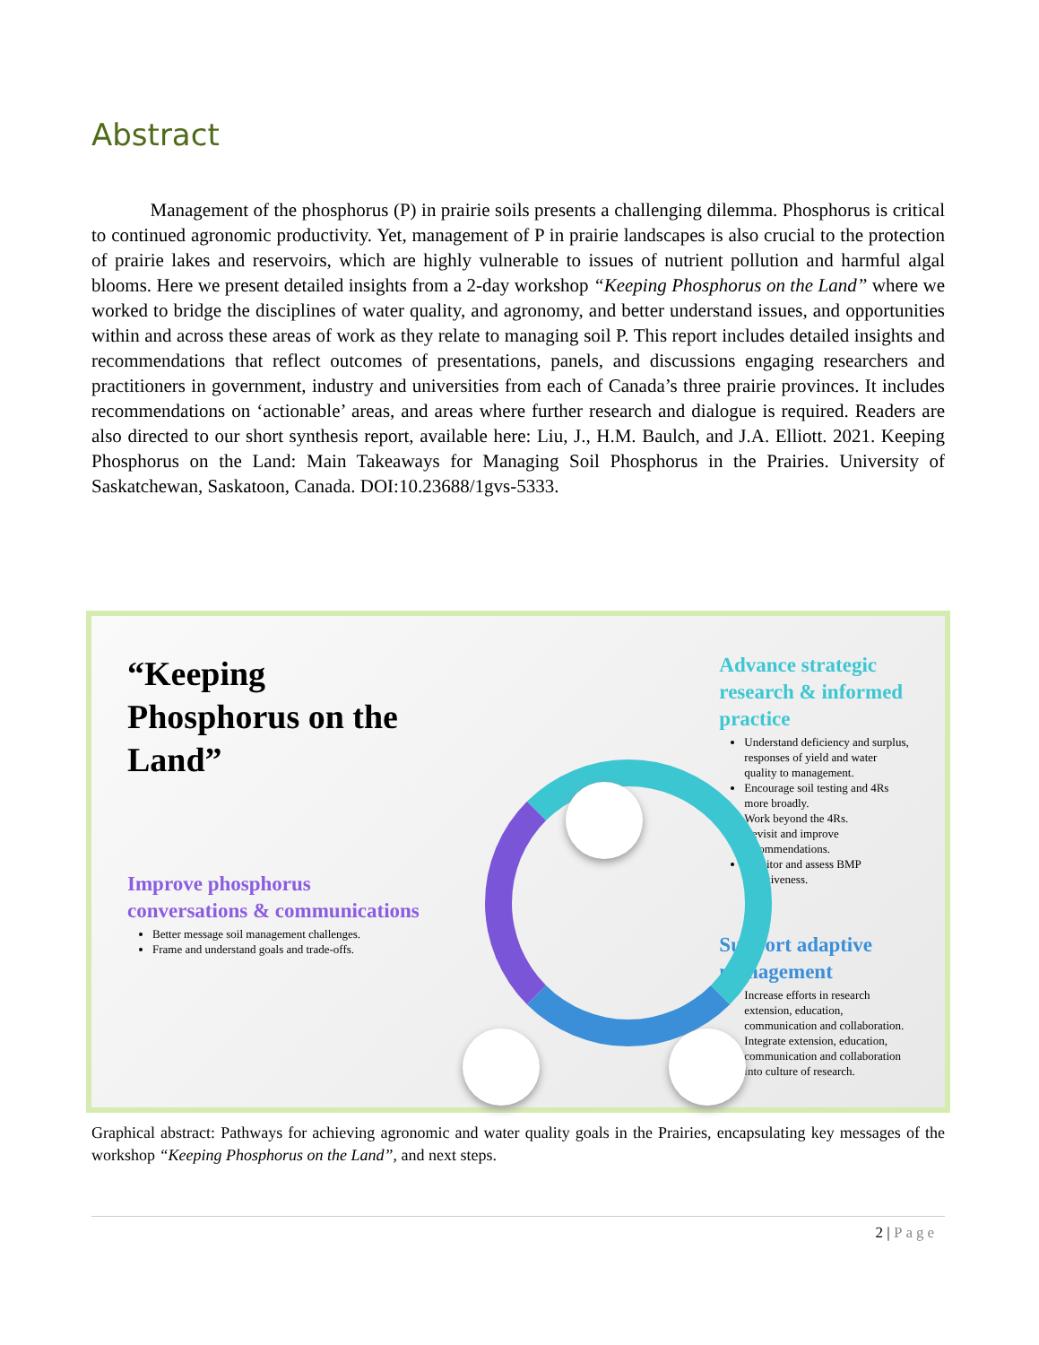Abstract
Management of the phosphorus (P) in prairie soils presents a challenging dilemma. Phosphorus is critical to continued agronomic productivity. Yet, management of P in prairie landscapes is also crucial to the protection of prairie lakes and reservoirs, which are highly vulnerable to issues of nutrient pollution and harmful algal blooms. Here we present detailed insights from a 2-day workshop “Keeping Phosphorus on the Land” where we worked to bridge the disciplines of water quality, and agronomy, and better understand issues, and opportunities within and across these areas of work as they relate to managing soil P. This report includes detailed insights and recommendations that reflect outcomes of presentations, panels, and discussions engaging researchers and practitioners in government, industry and universities from each of Canada’s three prairie provinces. It includes recommendations on ‘actionable’ areas, and areas where further research and dialogue is required. Readers are also directed to our short synthesis report, available here: Liu, J., H.M. Baulch, and J.A. Elliott. 2021. Keeping Phosphorus on the Land: Main Takeaways for Managing Soil Phosphorus in the Prairies. University of Saskatchewan, Saskatoon, Canada. DOI:10.23688/1gvs-5333.
“Keeping Phosphorus on the Land”
Improve phosphorus conversations & communications
Better message soil management challenges.
Frame and understand goals and trade-offs.
Advance strategic research & informed practice
Understand deficiency and surplus, responses of yield and water quality to management.
Encourage soil testing and 4Rs more broadly.
Work beyond the 4Rs.
Revisit and improve recommendations.
Monitor and assess BMP effectiveness.
Support adaptive management
Increase efforts in research extension, education, communication and collaboration.
Integrate extension, education, communication and collaboration into culture of research.
Graphical abstract: Pathways for achieving agronomic and water quality goals in the Prairies, encapsulating key messages of the workshop “Keeping Phosphorus on the Land”, and next steps.
2 | Page